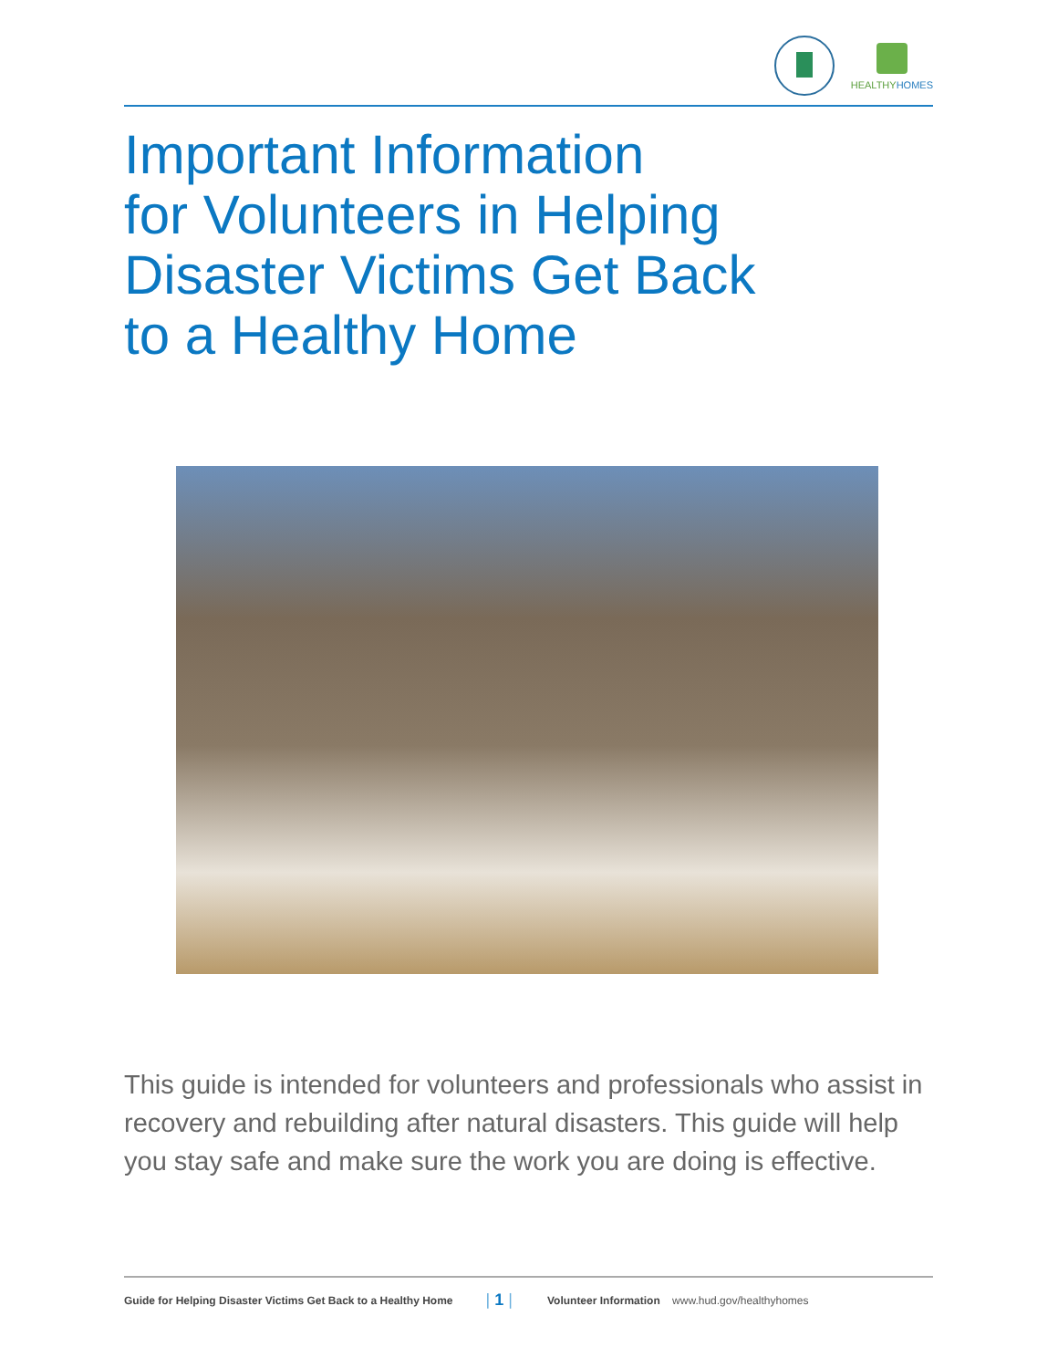HEALTHYHOMES
Important Information
for Volunteers in Helping
Disaster Victims Get Back
to a Healthy Home
This guide is intended for volunteers and professionals who assist in recovery and rebuilding after natural disasters. This guide will help you stay safe and make sure the work you are doing is effective.
Guide for Helping Disaster Victims Get Back to a Healthy Home | 1 | Volunteer Information www.hud.gov/healthyhomes